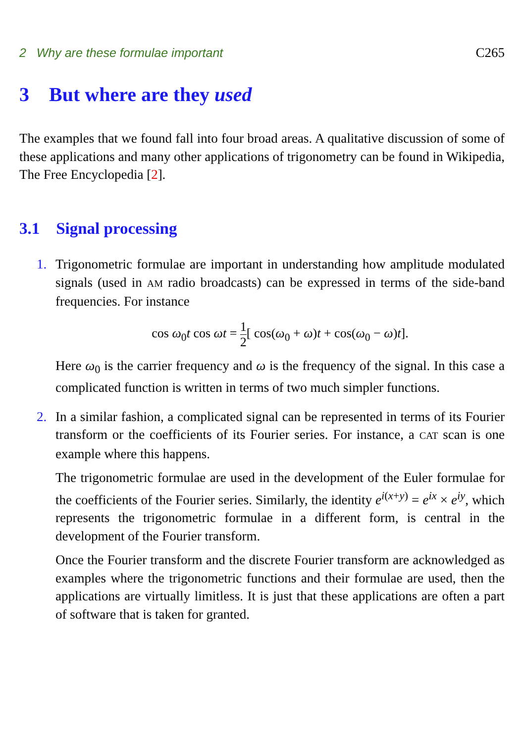2 Why are these formulae important C265
3 But where are they used
The examples that we found fall into four broad areas. A qualitative discussion of some of these applications and many other applications of trigonometry can be found in Wikipedia, The Free Encyclopedia [2].
3.1 Signal processing
1.
Trigonometric formulae are important in understanding how amplitude modulated signals (used in AM radio broadcasts) can be expressed in terms of the side-band frequencies. For instance
cos ω<sub>0</sub>t cos ωt = 1 2[ cos(ω<sub>0</sub> + ω)t + cos(ω<sub>0</sub> − ω)t].
Here ω<sub>0</sub> is the carrier frequency and ω is the frequency of the signal. In this case a complicated function is written in terms of two much simpler functions.
2.
In a similar fashion, a complicated signal can be represented in terms of its Fourier transform or the coefficients of its Fourier series. For instance, a CAT scan is one example where this happens.
The trigonometric formulae are used in the development of the Euler formulae for the coefficients of the Fourier series. Similarly, the identity e<sup>i(x+y)</sup> = e<sup>ix</sup> × e<sup>iy</sup>, which represents the trigonometric formulae in a different form, is central in the development of the Fourier transform.
Once the Fourier transform and the discrete Fourier transform are acknowledged as examples where the trigonometric functions and their formulae are used, then the applications are virtually limitless. It is just that these applications are often a part of software that is taken for granted.